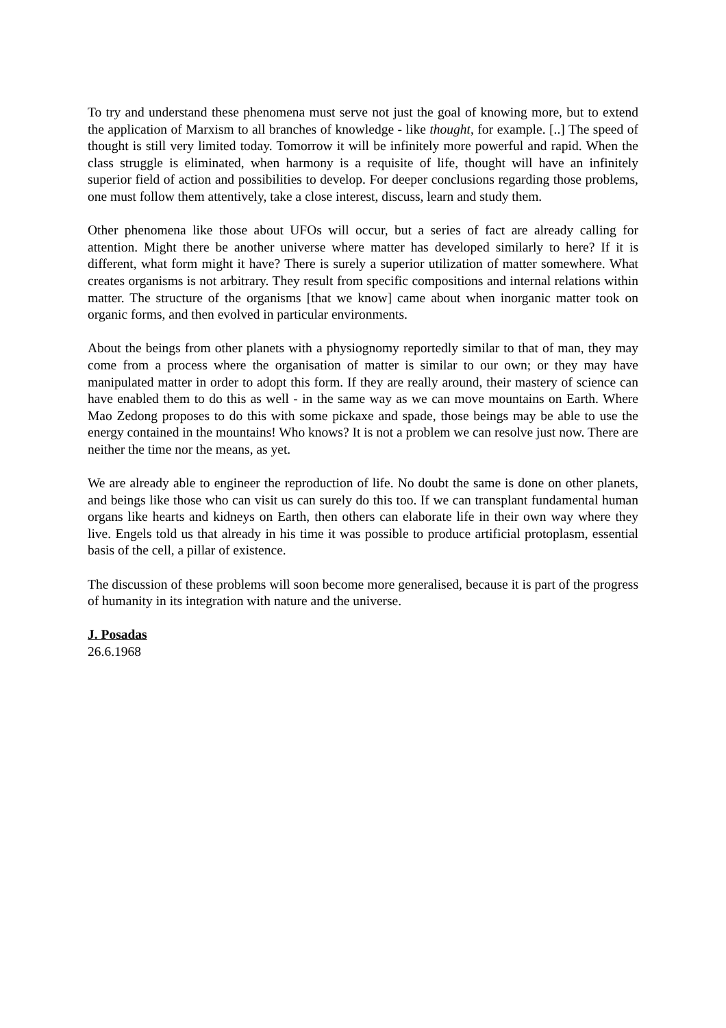To try and understand these phenomena must serve not just the goal of knowing more, but to extend the application of Marxism to all branches of knowledge - like thought, for example. [..] The speed of thought is still very limited today. Tomorrow it will be infinitely more powerful and rapid. When the class struggle is eliminated, when harmony is a requisite of life, thought will have an infinitely superior field of action and possibilities to develop. For deeper conclusions regarding those problems, one must follow them attentively, take a close interest, discuss, learn and study them.
Other phenomena like those about UFOs will occur, but a series of fact are already calling for attention. Might there be another universe where matter has developed similarly to here? If it is different, what form might it have? There is surely a superior utilization of matter somewhere. What creates organisms is not arbitrary. They result from specific compositions and internal relations within matter. The structure of the organisms [that we know] came about when inorganic matter took on organic forms, and then evolved in particular environments.
About the beings from other planets with a physiognomy reportedly similar to that of man, they may come from a process where the organisation of matter is similar to our own; or they may have manipulated matter in order to adopt this form. If they are really around, their mastery of science can have enabled them to do this as well - in the same way as we can move mountains on Earth. Where Mao Zedong proposes to do this with some pickaxe and spade, those beings may be able to use the energy contained in the mountains! Who knows? It is not a problem we can resolve just now. There are neither the time nor the means, as yet.
We are already able to engineer the reproduction of life. No doubt the same is done on other planets, and beings like those who can visit us can surely do this too. If we can transplant fundamental human organs like hearts and kidneys on Earth, then others can elaborate life in their own way where they live. Engels told us that already in his time it was possible to produce artificial protoplasm, essential basis of the cell, a pillar of existence.
The discussion of these problems will soon become more generalised, because it is part of the progress of humanity in its integration with nature and the universe.
J. Posadas
26.6.1968